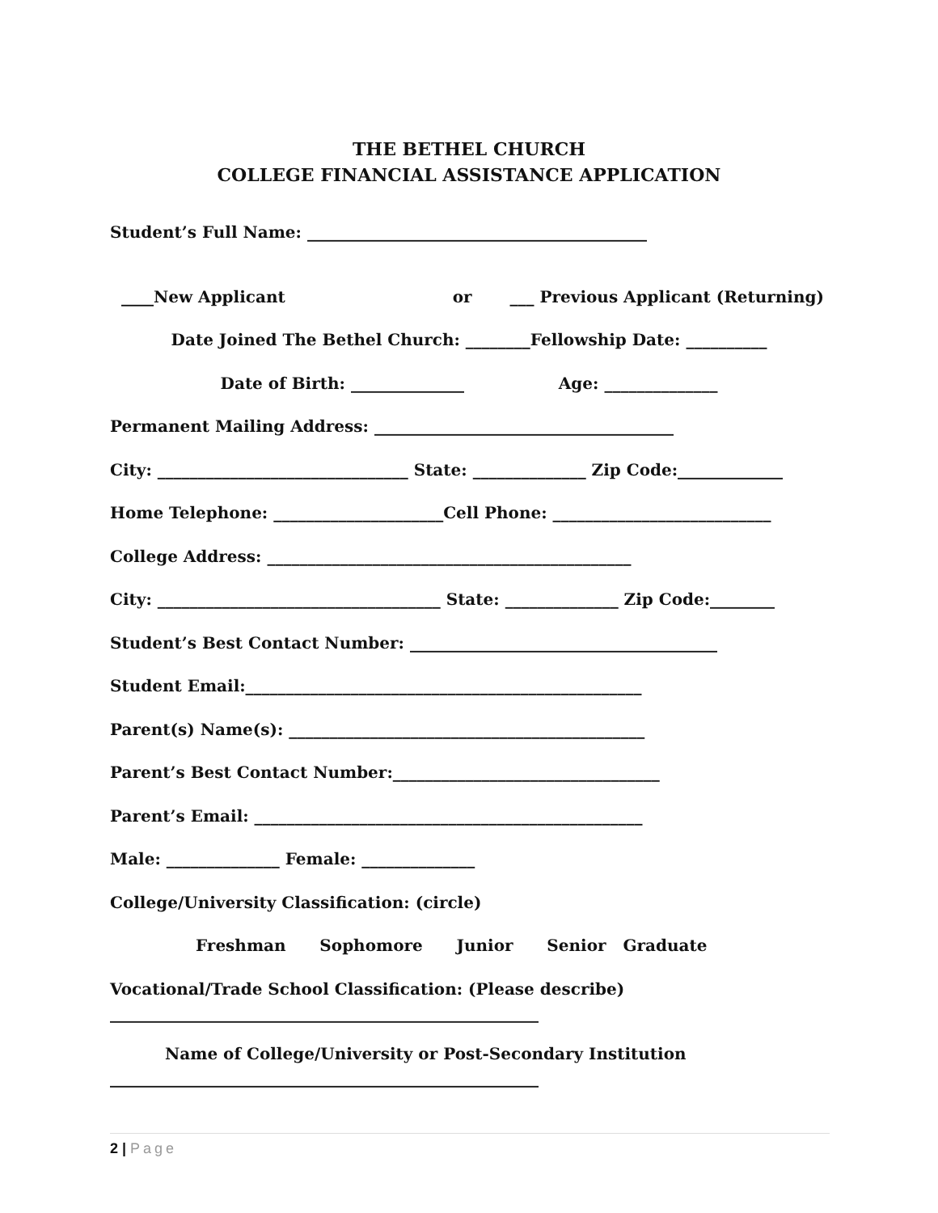THE BETHEL CHURCH
COLLEGE FINANCIAL ASSISTANCE APPLICATION
Student’s Full Name: __________________________________________
____New Applicant or ___ Previous Applicant (Returning)
Date Joined The Bethel Church: ________Fellowship Date: __________
Date of Birth: ______________ Age: ______________
Permanent Mailing Address: _____________________________________
City: _______________________________ State: ______________ Zip Code:_____________
Home Telephone: _____________________Cell Phone: ___________________________
College Address: _____________________________________________
City: ___________________________________ State: ______________ Zip Code:________
Student’s Best Contact Number: ______________________________________
Student Email:_________________________________________________
Parent(s) Name(s): ____________________________________________
Parent’s Best Contact Number:_________________________________
Parent’s Email: ________________________________________________
Male: ______________ Female: ______________
College/University Classification: (circle)
Freshman Sophomore Junior Senior Graduate
Vocational/Trade School Classification: (Please describe)
_____________________________________________________
Name of College/University or Post-Secondary Institution
_____________________________________________________
2 | Page